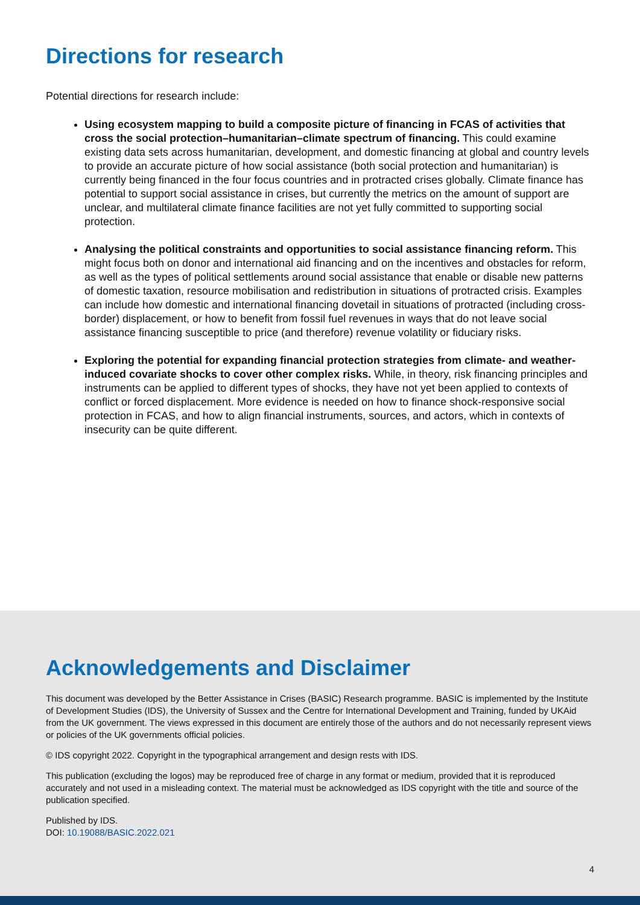Directions for research
Potential directions for research include:
Using ecosystem mapping to build a composite picture of financing in FCAS of activities that cross the social protection–humanitarian–climate spectrum of financing. This could examine existing data sets across humanitarian, development, and domestic financing at global and country levels to provide an accurate picture of how social assistance (both social protection and humanitarian) is currently being financed in the four focus countries and in protracted crises globally. Climate finance has potential to support social assistance in crises, but currently the metrics on the amount of support are unclear, and multilateral climate finance facilities are not yet fully committed to supporting social protection.
Analysing the political constraints and opportunities to social assistance financing reform. This might focus both on donor and international aid financing and on the incentives and obstacles for reform, as well as the types of political settlements around social assistance that enable or disable new patterns of domestic taxation, resource mobilisation and redistribution in situations of protracted crisis. Examples can include how domestic and international financing dovetail in situations of protracted (including cross-border) displacement, or how to benefit from fossil fuel revenues in ways that do not leave social assistance financing susceptible to price (and therefore) revenue volatility or fiduciary risks.
Exploring the potential for expanding financial protection strategies from climate- and weather-induced covariate shocks to cover other complex risks. While, in theory, risk financing principles and instruments can be applied to different types of shocks, they have not yet been applied to contexts of conflict or forced displacement. More evidence is needed on how to finance shock-responsive social protection in FCAS, and how to align financial instruments, sources, and actors, which in contexts of insecurity can be quite different.
Acknowledgements and Disclaimer
This document was developed by the Better Assistance in Crises (BASIC) Research programme. BASIC is implemented by the Institute of Development Studies (IDS), the University of Sussex and the Centre for International Development and Training, funded by UKAid from the UK government. The views expressed in this document are entirely those of the authors and do not necessarily represent views or policies of the UK governments official policies.
© IDS copyright 2022. Copyright in the typographical arrangement and design rests with IDS.
This publication (excluding the logos) may be reproduced free of charge in any format or medium, provided that it is reproduced accurately and not used in a misleading context. The material must be acknowledged as IDS copyright with the title and source of the publication specified.
Published by IDS.
DOI: 10.19088/BASIC.2022.021
4